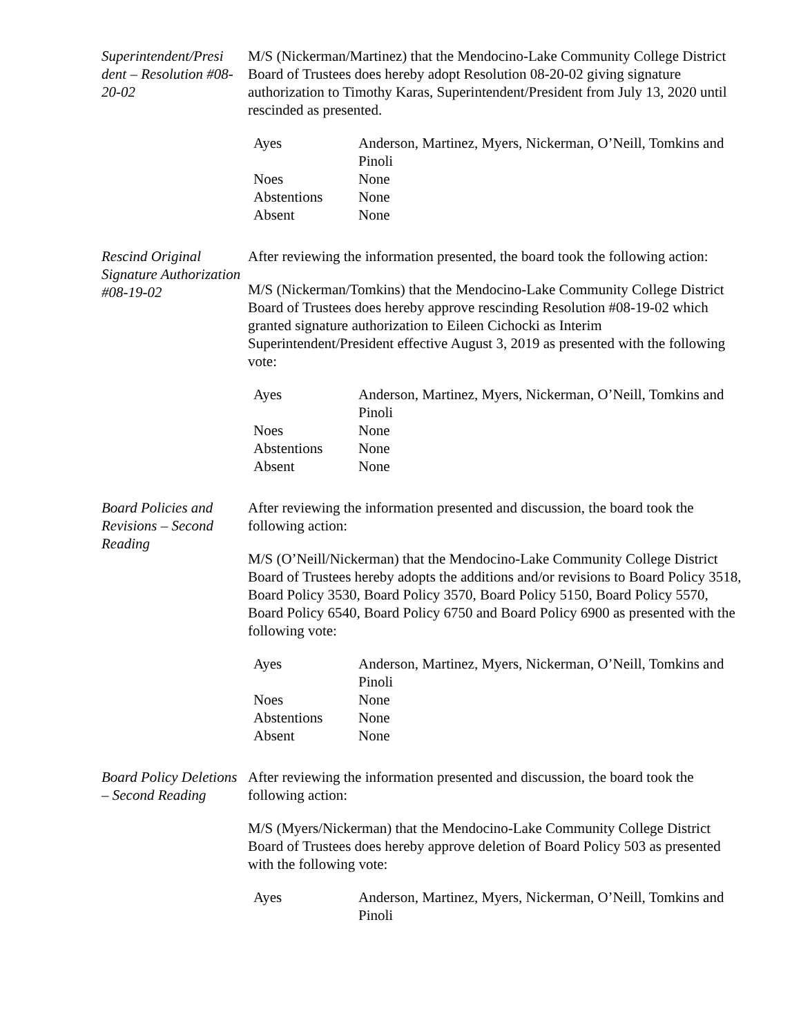Superintendent/Presi dent – Resolution #08-20-02
M/S (Nickerman/Martinez) that the Mendocino-Lake Community College District Board of Trustees does hereby adopt Resolution 08-20-02 giving signature authorization to Timothy Karas, Superintendent/President from July 13, 2020 until rescinded as presented.
| Ayes | Anderson, Martinez, Myers, Nickerman, O’Neill, Tomkins and Pinoli |
| Noes | None |
| Abstentions | None |
| Absent | None |
Rescind Original Signature Authorization #08-19-02
After reviewing the information presented, the board took the following action:
M/S (Nickerman/Tomkins) that the Mendocino-Lake Community College District Board of Trustees does hereby approve rescinding Resolution #08-19-02 which granted signature authorization to Eileen Cichocki as Interim Superintendent/President effective August 3, 2019 as presented with the following vote:
| Ayes | Anderson, Martinez, Myers, Nickerman, O’Neill, Tomkins and Pinoli |
| Noes | None |
| Abstentions | None |
| Absent | None |
Board Policies and Revisions – Second Reading
After reviewing the information presented and discussion, the board took the following action:
M/S (O’Neill/Nickerman) that the Mendocino-Lake Community College District Board of Trustees hereby adopts the additions and/or revisions to Board Policy 3518, Board Policy 3530, Board Policy 3570, Board Policy 5150, Board Policy 5570, Board Policy 6540, Board Policy 6750 and Board Policy 6900 as presented with the following vote:
| Ayes | Anderson, Martinez, Myers, Nickerman, O’Neill, Tomkins and Pinoli |
| Noes | None |
| Abstentions | None |
| Absent | None |
Board Policy Deletions – Second Reading
After reviewing the information presented and discussion, the board took the following action:
M/S (Myers/Nickerman) that the Mendocino-Lake Community College District Board of Trustees does hereby approve deletion of Board Policy 503 as presented with the following vote:
| Ayes | Anderson, Martinez, Myers, Nickerman, O’Neill, Tomkins and Pinoli |